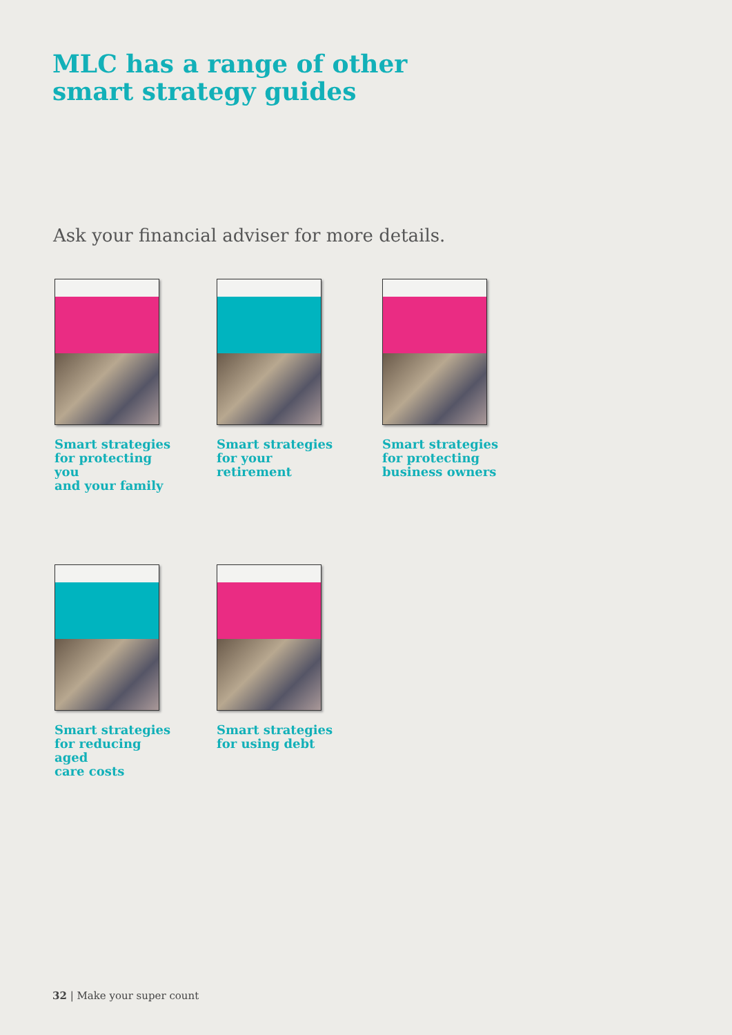MLC has a range of other
smart strategy guides
Ask your financial adviser for more details.
Smart strategies
for protecting you
and your family
Smart strategies
for your retirement
Smart strategies
for protecting
business owners
Smart strategies
for reducing aged
care costs
Smart strategies
for using debt
32 | Make your super count